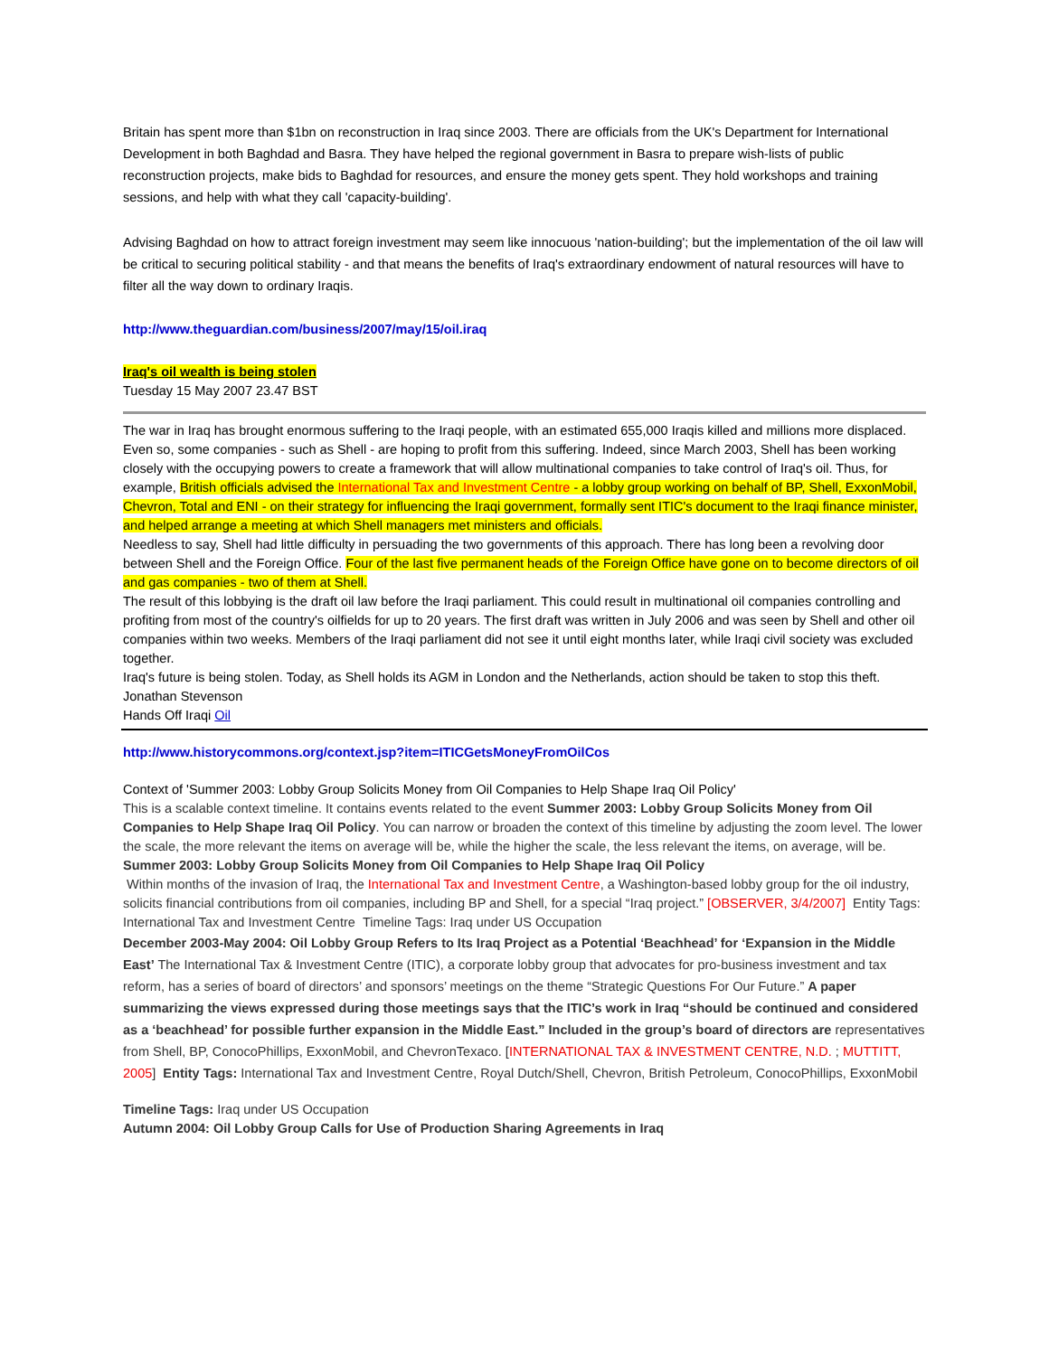Britain has spent more than $1bn on reconstruction in Iraq since 2003. There are officials from the UK's Department for International Development in both Baghdad and Basra. They have helped the regional government in Basra to prepare wish-lists of public reconstruction projects, make bids to Baghdad for resources, and ensure the money gets spent. They hold workshops and training sessions, and help with what they call 'capacity-building'.
Advising Baghdad on how to attract foreign investment may seem like innocuous 'nation-building'; but the implementation of the oil law will be critical to securing political stability - and that means the benefits of Iraq's extraordinary endowment of natural resources will have to filter all the way down to ordinary Iraqis.
http://www.theguardian.com/business/2007/may/15/oil.iraq
Iraq's oil wealth is being stolen
Tuesday 15 May 2007 23.47 BST
The war in Iraq has brought enormous suffering to the Iraqi people, with an estimated 655,000 Iraqis killed and millions more displaced. Even so, some companies - such as Shell - are hoping to profit from this suffering. Indeed, since March 2003, Shell has been working closely with the occupying powers to create a framework that will allow multinational companies to take control of Iraq's oil. Thus, for example, British officials advised the International Tax and Investment Centre - a lobby group working on behalf of BP, Shell, ExxonMobil, Chevron, Total and ENI - on their strategy for influencing the Iraqi government, formally sent ITIC's document to the Iraqi finance minister, and helped arrange a meeting at which Shell managers met ministers and officials.
Needless to say, Shell had little difficulty in persuading the two governments of this approach. There has long been a revolving door between Shell and the Foreign Office. Four of the last five permanent heads of the Foreign Office have gone on to become directors of oil and gas companies - two of them at Shell.
The result of this lobbying is the draft oil law before the Iraqi parliament. This could result in multinational oil companies controlling and profiting from most of the country's oilfields for up to 20 years. The first draft was written in July 2006 and was seen by Shell and other oil companies within two weeks. Members of the Iraqi parliament did not see it until eight months later, while Iraqi civil society was excluded together.
Iraq's future is being stolen. Today, as Shell holds its AGM in London and the Netherlands, action should be taken to stop this theft.
Jonathan Stevenson
Hands Off Iraqi Oil
http://www.historycommons.org/context.jsp?item=ITICGetsMoneyFromOilCos
Context of 'Summer 2003: Lobby Group Solicits Money from Oil Companies to Help Shape Iraq Oil Policy'
This is a scalable context timeline. It contains events related to the event Summer 2003: Lobby Group Solicits Money from Oil Companies to Help Shape Iraq Oil Policy. You can narrow or broaden the context of this timeline by adjusting the zoom level. The lower the scale, the more relevant the items on average will be, while the higher the scale, the less relevant the items, on average, will be.
Summer 2003: Lobby Group Solicits Money from Oil Companies to Help Shape Iraq Oil Policy
Within months of the invasion of Iraq, the International Tax and Investment Centre, a Washington-based lobby group for the oil industry, solicits financial contributions from oil companies, including BP and Shell, for a special “Iraq project.” [OBSERVER, 3/4/2007] Entity Tags: International Tax and Investment Centre Timeline Tags: Iraq under US Occupation
December 2003-May 2004: Oil Lobby Group Refers to Its Iraq Project as a Potential ‘Beachhead’ for ‘Expansion in the Middle East’ The International Tax & Investment Centre (ITIC), a corporate lobby group that advocates for pro-business investment and tax reform, has a series of board of directors’ and sponsors’ meetings on the theme “Strategic Questions For Our Future.” A paper summarizing the views expressed during those meetings says that the ITIC’s work in Iraq “should be continued and considered as a ‘beachhead’ for possible further expansion in the Middle East.” Included in the group’s board of directors are representatives from Shell, BP, ConocoPhillips, ExxonMobil, and ChevronTexaco. [INTERNATIONAL TAX & INVESTMENT CENTRE, N.D. ; MUTTITT, 2005] Entity Tags: International Tax and Investment Centre, Royal Dutch/Shell, Chevron, British Petroleum, ConocoPhillips, ExxonMobil
Timeline Tags: Iraq under US Occupation
Autumn 2004: Oil Lobby Group Calls for Use of Production Sharing Agreements in Iraq